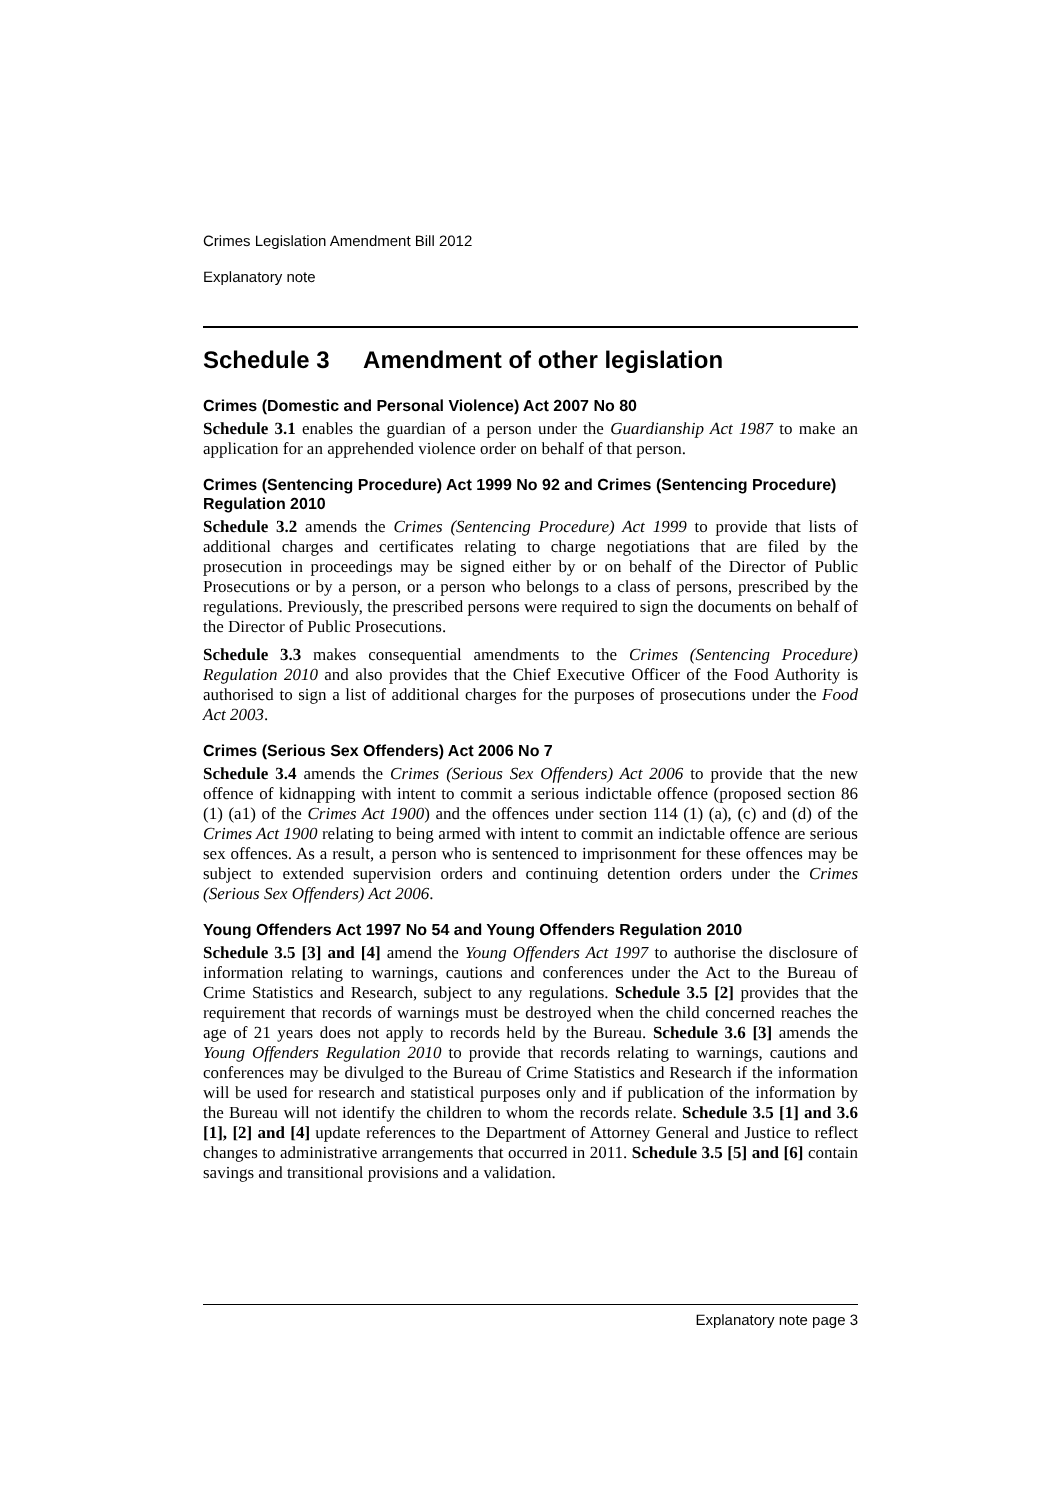Crimes Legislation Amendment Bill 2012
Explanatory note
Schedule 3 Amendment of other legislation
Crimes (Domestic and Personal Violence) Act 2007 No 80
Schedule 3.1 enables the guardian of a person under the Guardianship Act 1987 to make an application for an apprehended violence order on behalf of that person.
Crimes (Sentencing Procedure) Act 1999 No 92 and Crimes (Sentencing Procedure) Regulation 2010
Schedule 3.2 amends the Crimes (Sentencing Procedure) Act 1999 to provide that lists of additional charges and certificates relating to charge negotiations that are filed by the prosecution in proceedings may be signed either by or on behalf of the Director of Public Prosecutions or by a person, or a person who belongs to a class of persons, prescribed by the regulations. Previously, the prescribed persons were required to sign the documents on behalf of the Director of Public Prosecutions.
Schedule 3.3 makes consequential amendments to the Crimes (Sentencing Procedure) Regulation 2010 and also provides that the Chief Executive Officer of the Food Authority is authorised to sign a list of additional charges for the purposes of prosecutions under the Food Act 2003.
Crimes (Serious Sex Offenders) Act 2006 No 7
Schedule 3.4 amends the Crimes (Serious Sex Offenders) Act 2006 to provide that the new offence of kidnapping with intent to commit a serious indictable offence (proposed section 86 (1) (a1) of the Crimes Act 1900) and the offences under section 114 (1) (a), (c) and (d) of the Crimes Act 1900 relating to being armed with intent to commit an indictable offence are serious sex offences. As a result, a person who is sentenced to imprisonment for these offences may be subject to extended supervision orders and continuing detention orders under the Crimes (Serious Sex Offenders) Act 2006.
Young Offenders Act 1997 No 54 and Young Offenders Regulation 2010
Schedule 3.5 [3] and [4] amend the Young Offenders Act 1997 to authorise the disclosure of information relating to warnings, cautions and conferences under the Act to the Bureau of Crime Statistics and Research, subject to any regulations. Schedule 3.5 [2] provides that the requirement that records of warnings must be destroyed when the child concerned reaches the age of 21 years does not apply to records held by the Bureau. Schedule 3.6 [3] amends the Young Offenders Regulation 2010 to provide that records relating to warnings, cautions and conferences may be divulged to the Bureau of Crime Statistics and Research if the information will be used for research and statistical purposes only and if publication of the information by the Bureau will not identify the children to whom the records relate. Schedule 3.5 [1] and 3.6 [1], [2] and [4] update references to the Department of Attorney General and Justice to reflect changes to administrative arrangements that occurred in 2011. Schedule 3.5 [5] and [6] contain savings and transitional provisions and a validation.
Explanatory note page 3